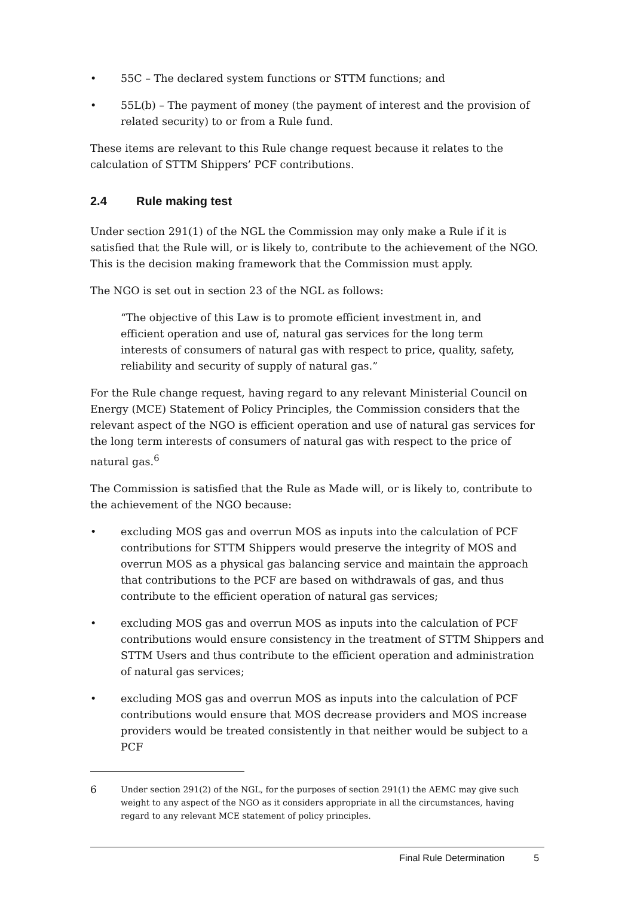• 55C – The declared system functions or STTM functions; and
• 55L(b) – The payment of money (the payment of interest and the provision of related security) to or from a Rule fund.
These items are relevant to this Rule change request because it relates to the calculation of STTM Shippers’ PCF contributions.
2.4 Rule making test
Under section 291(1) of the NGL the Commission may only make a Rule if it is satisfied that the Rule will, or is likely to, contribute to the achievement of the NGO. This is the decision making framework that the Commission must apply.
The NGO is set out in section 23 of the NGL as follows:
“The objective of this Law is to promote efficient investment in, and
efficient operation and use of, natural gas services for the long term
interests of consumers of natural gas with respect to price, quality, safety,
reliability and security of supply of natural gas.”
For the Rule change request, having regard to any relevant Ministerial Council on Energy (MCE) Statement of Policy Principles, the Commission considers that the relevant aspect of the NGO is efficient operation and use of natural gas services for the long term interests of consumers of natural gas with respect to the price of natural gas.<sup>6</sup>
The Commission is satisfied that the Rule as Made will, or is likely to, contribute to the achievement of the NGO because:
• excluding MOS gas and overrun MOS as inputs into the calculation of PCF contributions for STTM Shippers would preserve the integrity of MOS and overrun MOS as a physical gas balancing service and maintain the approach that contributions to the PCF are based on withdrawals of gas, and thus contribute to the efficient operation of natural gas services;
• excluding MOS gas and overrun MOS as inputs into the calculation of PCF contributions would ensure consistency in the treatment of STTM Shippers and STTM Users and thus contribute to the efficient operation and administration of natural gas services;
• excluding MOS gas and overrun MOS as inputs into the calculation of PCF contributions would ensure that MOS decrease providers and MOS increase providers would be treated consistently in that neither would be subject to a PCF
6
Under section 291(2) of the NGL, for the purposes of section 291(1) the AEMC may give such weight to any aspect of the NGO as it considers appropriate in all the circumstances, having regard to any relevant MCE statement of policy principles.
Final Rule Determination 5